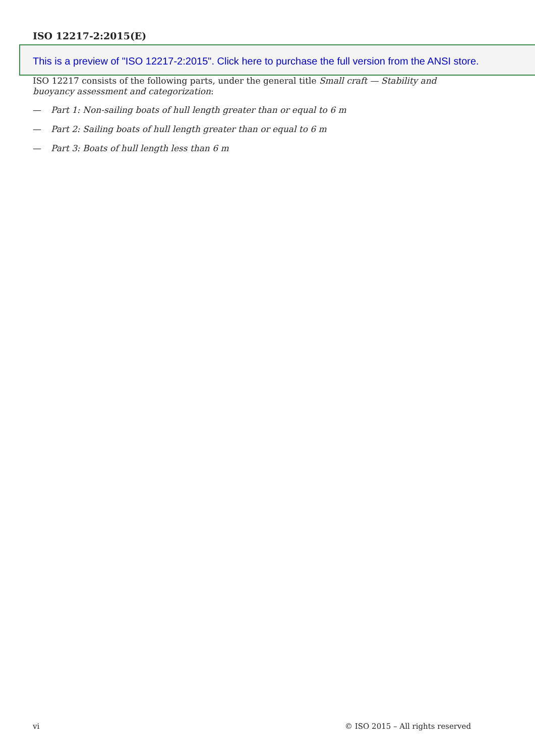ISO 12217-2:2015(E)
This is a preview of "ISO 12217-2:2015". Click here to purchase the full version from the ANSI store.
ISO 12217 consists of the following parts, under the general title Small craft — Stability and buoyancy assessment and categorization:
— Part 1: Non-sailing boats of hull length greater than or equal to 6 m
— Part 2: Sailing boats of hull length greater than or equal to 6 m
— Part 3: Boats of hull length less than 6 m
vi © ISO 2015 – All rights reserved